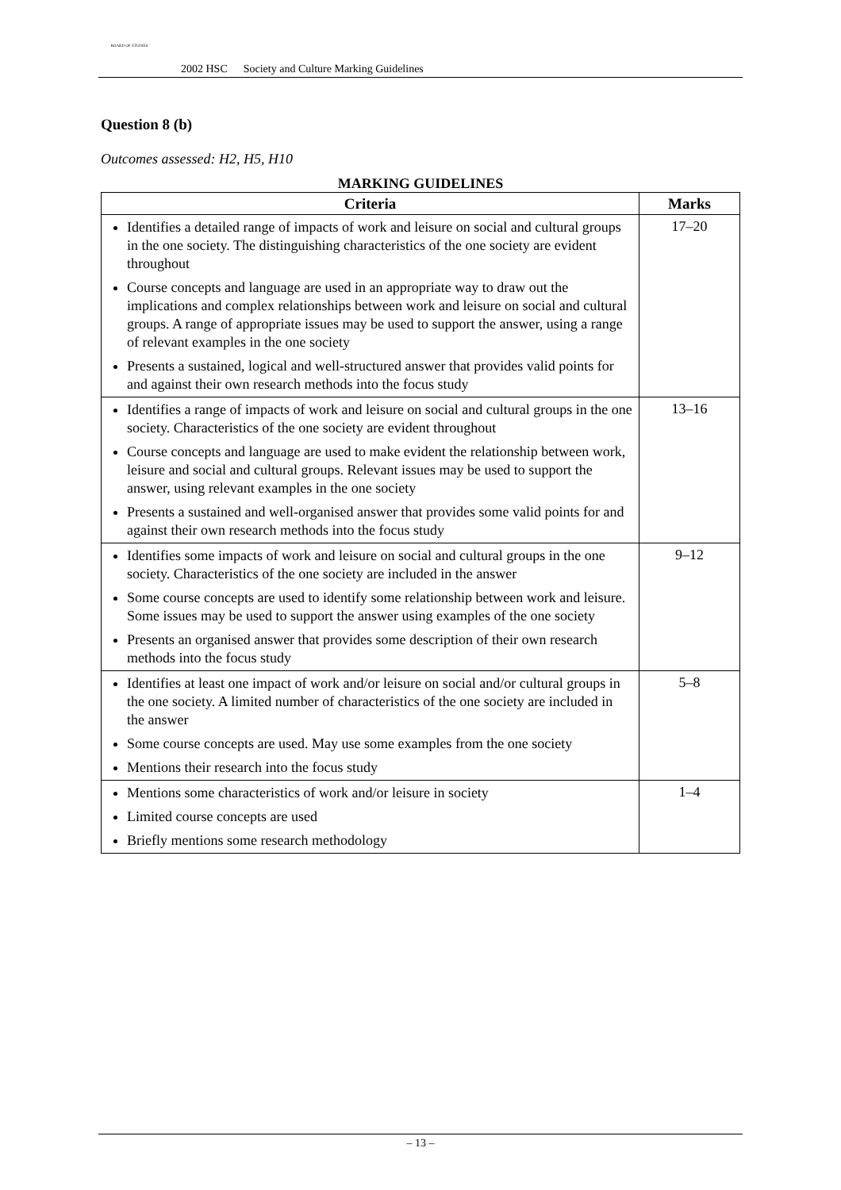BOARD OF STUDIES
2002 HSC Society and Culture Marking Guidelines
Question 8 (b)
Outcomes assessed: H2, H5, H10
MARKING GUIDELINES
| Criteria | Marks |
| --- | --- |
| Identifies a detailed range of impacts of work and leisure on social and cultural groups in the one society. The distinguishing characteristics of the one society are evident throughout Course concepts and language are used in an appropriate way to draw out the implications and complex relationships between work and leisure on social and cultural groups. A range of appropriate issues may be used to support the answer, using a range of relevant examples in the one society Presents a sustained, logical and well-structured answer that provides valid points for and against their own research methods into the focus study | 17–20 |
| Identifies a range of impacts of work and leisure on social and cultural groups in the one society. Characteristics of the one society are evident throughout Course concepts and language are used to make evident the relationship between work, leisure and social and cultural groups. Relevant issues may be used to support the answer, using relevant examples in the one society Presents a sustained and well-organised answer that provides some valid points for and against their own research methods into the focus study | 13–16 |
| Identifies some impacts of work and leisure on social and cultural groups in the one society. Characteristics of the one society are included in the answer Some course concepts are used to identify some relationship between work and leisure. Some issues may be used to support the answer using examples of the one society Presents an organised answer that provides some description of their own research methods into the focus study | 9–12 |
| Identifies at least one impact of work and/or leisure on social and/or cultural groups in the one society. A limited number of characteristics of the one society are included in the answer Some course concepts are used. May use some examples from the one society Mentions their research into the focus study | 5–8 |
| Mentions some characteristics of work and/or leisure in society Limited course concepts are used Briefly mentions some research methodology | 1–4 |
– 13 –